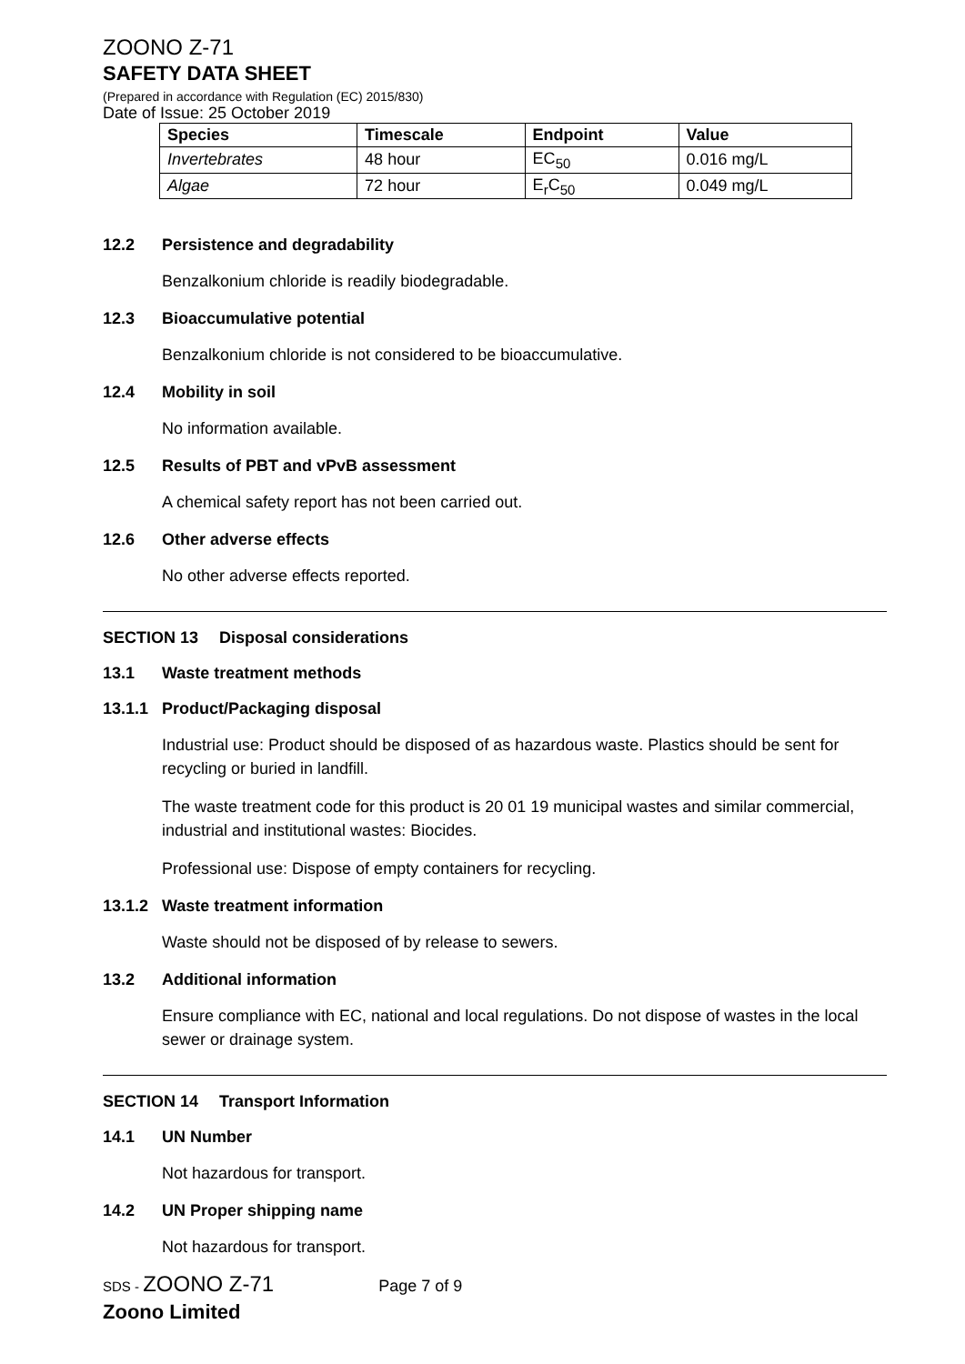ZOONO Z-71
SAFETY DATA SHEET
(Prepared in accordance with Regulation (EC) 2015/830)
Date of Issue: 25 October 2019
| Species | Timescale | Endpoint | Value |
| --- | --- | --- | --- |
| Invertebrates | 48 hour | EC<sub>50</sub> | 0.016 mg/L |
| Algae | 72 hour | E<sub>r</sub>C<sub>50</sub> | 0.049 mg/L |
12.2 Persistence and degradability
Benzalkonium chloride is readily biodegradable.
12.3 Bioaccumulative potential
Benzalkonium chloride is not considered to be bioaccumulative.
12.4 Mobility in soil
No information available.
12.5 Results of PBT and vPvB assessment
A chemical safety report has not been carried out.
12.6 Other adverse effects
No other adverse effects reported.
SECTION 13 Disposal considerations
13.1 Waste treatment methods
13.1.1 Product/Packaging disposal
Industrial use: Product should be disposed of as hazardous waste. Plastics should be sent for recycling or buried in landfill.
The waste treatment code for this product is 20 01 19 municipal wastes and similar commercial, industrial and institutional wastes: Biocides.
Professional use: Dispose of empty containers for recycling.
13.1.2 Waste treatment information
Waste should not be disposed of by release to sewers.
13.2 Additional information
Ensure compliance with EC, national and local regulations. Do not dispose of wastes in the local sewer or drainage system.
SECTION 14 Transport Information
14.1 UN Number
Not hazardous for transport.
14.2 UN Proper shipping name
Not hazardous for transport.
SDS - ZOONO Z-71 Page 7 of 9
Zoono Limited